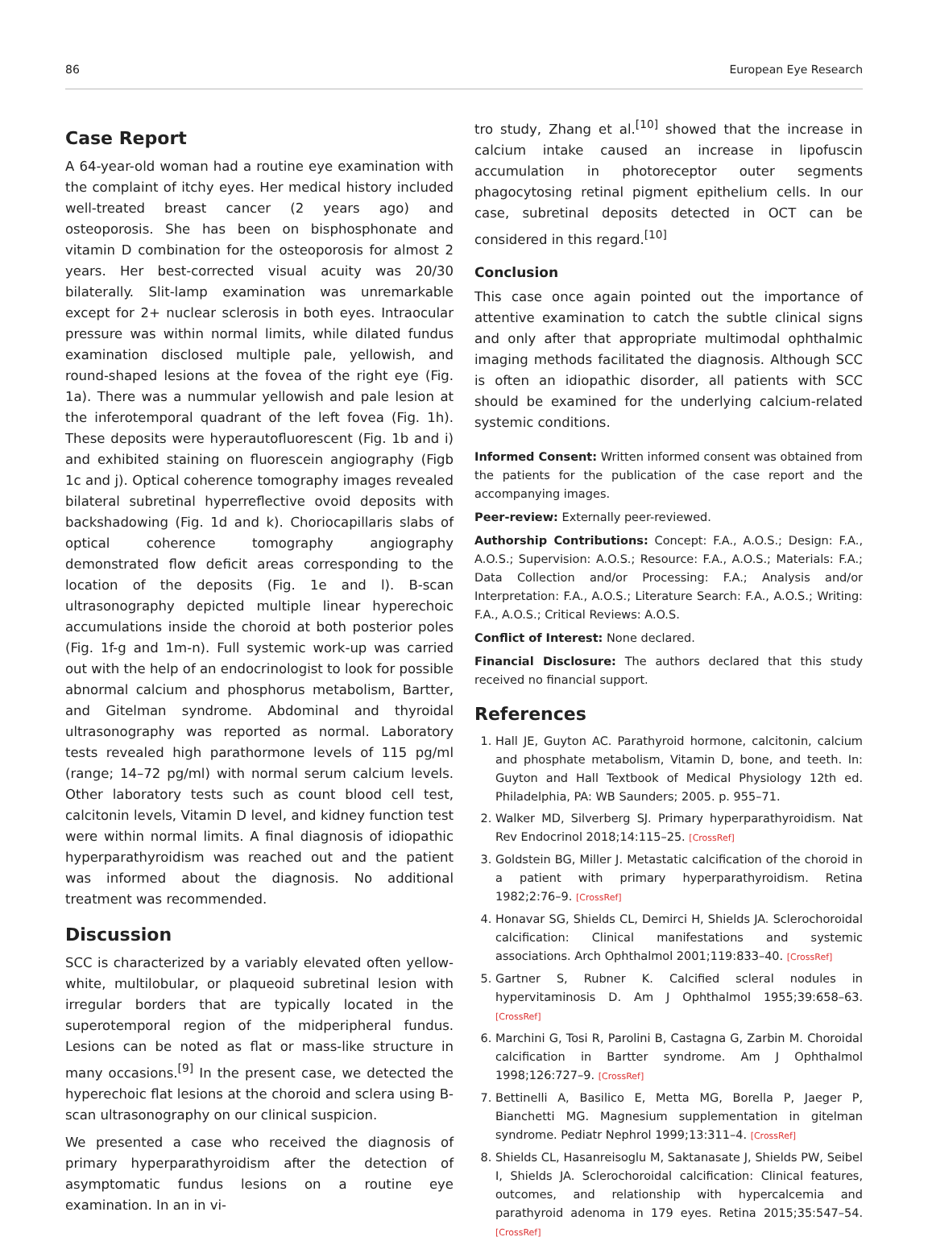86 European Eye Research
Case Report
A 64-year-old woman had a routine eye examination with the complaint of itchy eyes. Her medical history included well-treated breast cancer (2 years ago) and osteoporosis. She has been on bisphosphonate and vitamin D combination for the osteoporosis for almost 2 years. Her best-corrected visual acuity was 20/30 bilaterally. Slit-lamp examination was unremarkable except for 2+ nuclear sclerosis in both eyes. Intraocular pressure was within normal limits, while dilated fundus examination disclosed multiple pale, yellowish, and round-shaped lesions at the fovea of the right eye (Fig. 1a). There was a nummular yellowish and pale lesion at the inferotemporal quadrant of the left fovea (Fig. 1h). These deposits were hyperautofluorescent (Fig. 1b and i) and exhibited staining on fluorescein angiography (Figb 1c and j). Optical coherence tomography images revealed bilateral subretinal hyperreflective ovoid deposits with backshadowing (Fig. 1d and k). Choriocapillaris slabs of optical coherence tomography angiography demonstrated flow deficit areas corresponding to the location of the deposits (Fig. 1e and l). B-scan ultrasonography depicted multiple linear hyperechoic accumulations inside the choroid at both posterior poles (Fig. 1f-g and 1m-n). Full systemic work-up was carried out with the help of an endocrinologist to look for possible abnormal calcium and phosphorus metabolism, Bartter, and Gitelman syndrome. Abdominal and thyroidal ultrasonography was reported as normal. Laboratory tests revealed high parathormone levels of 115 pg/ml (range; 14–72 pg/ml) with normal serum calcium levels. Other laboratory tests such as count blood cell test, calcitonin levels, Vitamin D level, and kidney function test were within normal limits. A final diagnosis of idiopathic hyperparathyroidism was reached out and the patient was informed about the diagnosis. No additional treatment was recommended.
Discussion
SCC is characterized by a variably elevated often yellow-white, multilobular, or plaqueoid subretinal lesion with irregular borders that are typically located in the superotemporal region of the midperipheral fundus. Lesions can be noted as flat or mass-like structure in many occasions.<sup>[9]</sup> In the present case, we detected the hyperechoic flat lesions at the choroid and sclera using B-scan ultrasonography on our clinical suspicion.
We presented a case who received the diagnosis of primary hyperparathyroidism after the detection of asymptomatic fundus lesions on a routine eye examination. In an in vi-
tro study, Zhang et al.<sup>[10]</sup> showed that the increase in calcium intake caused an increase in lipofuscin accumulation in photoreceptor outer segments phagocytosing retinal pigment epithelium cells. In our case, subretinal deposits detected in OCT can be considered in this regard.<sup>[10]</sup>
Conclusion
This case once again pointed out the importance of attentive examination to catch the subtle clinical signs and only after that appropriate multimodal ophthalmic imaging methods facilitated the diagnosis. Although SCC is often an idiopathic disorder, all patients with SCC should be examined for the underlying calcium-related systemic conditions.
Informed Consent: Written informed consent was obtained from the patients for the publication of the case report and the accompanying images.
Peer-review: Externally peer-reviewed.
Authorship Contributions: Concept: F.A., A.O.S.; Design: F.A., A.O.S.; Supervision: A.O.S.; Resource: F.A., A.O.S.; Materials: F.A.; Data Collection and/or Processing: F.A.; Analysis and/or Interpretation: F.A., A.O.S.; Literature Search: F.A., A.O.S.; Writing: F.A., A.O.S.; Critical Reviews: A.O.S.
Conflict of Interest: None declared.
Financial Disclosure: The authors declared that this study received no financial support.
References
1. Hall JE, Guyton AC. Parathyroid hormone, calcitonin, calcium and phosphate metabolism, Vitamin D, bone, and teeth. In: Guyton and Hall Textbook of Medical Physiology 12th ed. Philadelphia, PA: WB Saunders; 2005. p. 955–71.
2. Walker MD, Silverberg SJ. Primary hyperparathyroidism. Nat Rev Endocrinol 2018;14:115–25. [CrossRef]
3. Goldstein BG, Miller J. Metastatic calcification of the choroid in a patient with primary hyperparathyroidism. Retina 1982;2:76–9. [CrossRef]
4. Honavar SG, Shields CL, Demirci H, Shields JA. Sclerochoroidal calcification: Clinical manifestations and systemic associations. Arch Ophthalmol 2001;119:833–40. [CrossRef]
5. Gartner S, Rubner K. Calcified scleral nodules in hypervitaminosis D. Am J Ophthalmol 1955;39:658–63. [CrossRef]
6. Marchini G, Tosi R, Parolini B, Castagna G, Zarbin M. Choroidal calcification in Bartter syndrome. Am J Ophthalmol 1998;126:727–9. [CrossRef]
7. Bettinelli A, Basilico E, Metta MG, Borella P, Jaeger P, Bianchetti MG. Magnesium supplementation in gitelman syndrome. Pediatr Nephrol 1999;13:311–4. [CrossRef]
8. Shields CL, Hasanreisoglu M, Saktanasate J, Shields PW, Seibel I, Shields JA. Sclerochoroidal calcification: Clinical features, outcomes, and relationship with hypercalcemia and parathyroid adenoma in 179 eyes. Retina 2015;35:547–54. [CrossRef]